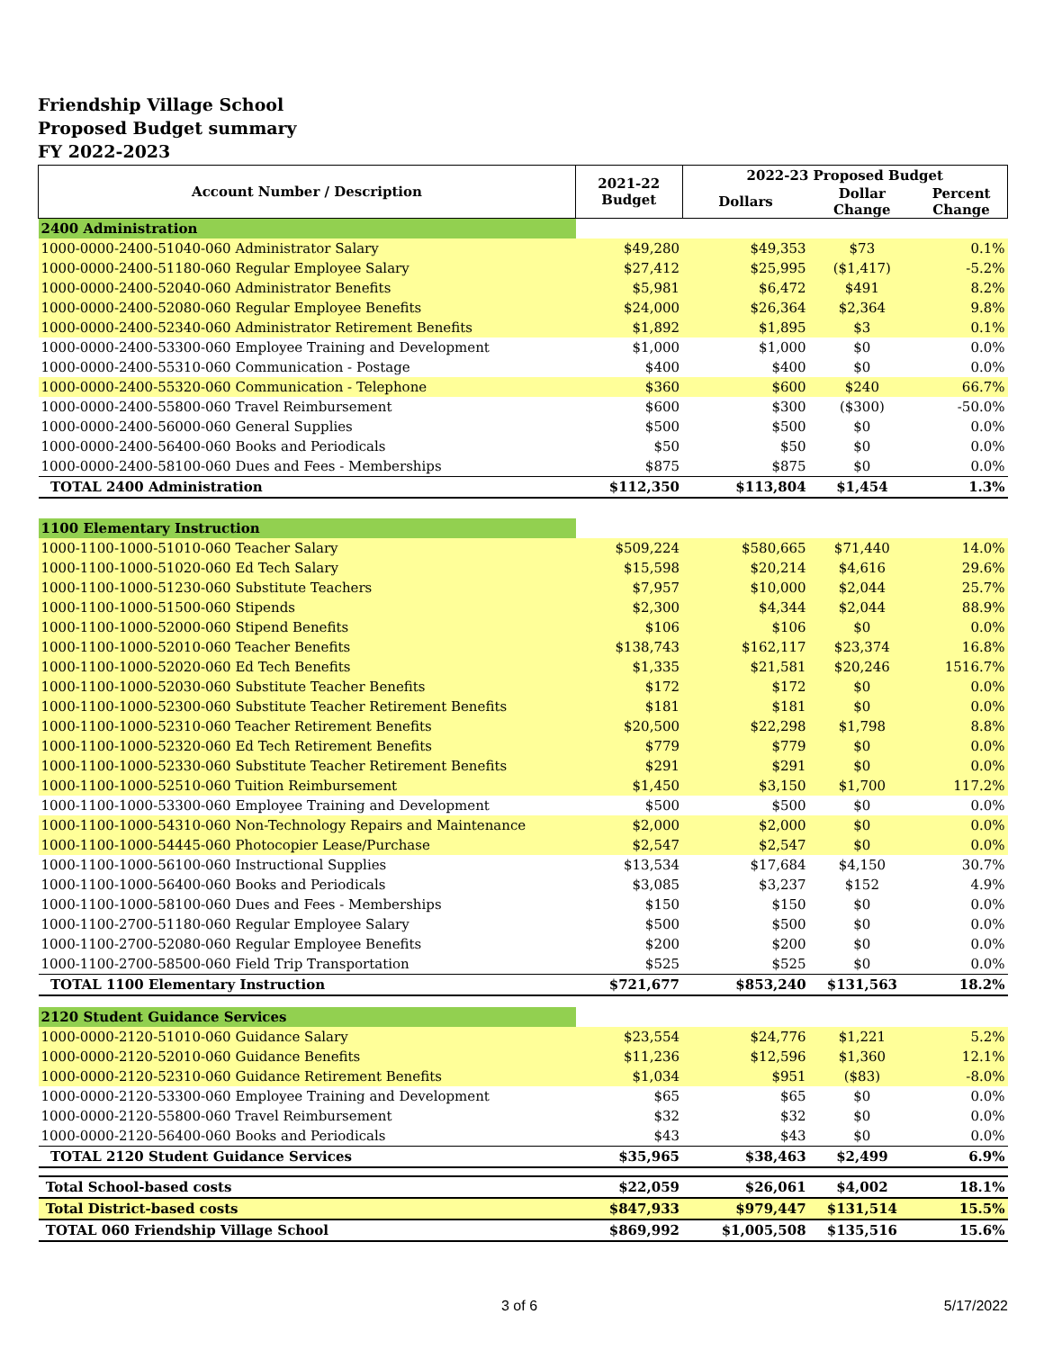Friendship Village School
Proposed Budget summary
FY 2022-2023
| Account Number / Description | 2021-22 Budget | 2022-23 Proposed Budget | | |
| --- | --- | --- | --- | --- |
| | | Dollars | Dollar Change | Percent Change |
| 2400 Administration | | | | |
| 1000-0000-2400-51040-060 Administrator Salary | $49,280 | $49,353 | $73 | 0.1% |
| 1000-0000-2400-51180-060 Regular Employee Salary | $27,412 | $25,995 | ($1,417) | -5.2% |
| 1000-0000-2400-52040-060 Administrator Benefits | $5,981 | $6,472 | $491 | 8.2% |
| 1000-0000-2400-52080-060 Regular Employee Benefits | $24,000 | $26,364 | $2,364 | 9.8% |
| 1000-0000-2400-52340-060 Administrator Retirement Benefits | $1,892 | $1,895 | $3 | 0.1% |
| 1000-0000-2400-53300-060 Employee Training and Development | $1,000 | $1,000 | $0 | 0.0% |
| 1000-0000-2400-55310-060 Communication - Postage | $400 | $400 | $0 | 0.0% |
| 1000-0000-2400-55320-060 Communication - Telephone | $360 | $600 | $240 | 66.7% |
| 1000-0000-2400-55800-060 Travel Reimbursement | $600 | $300 | ($300) | -50.0% |
| 1000-0000-2400-56000-060 General Supplies | $500 | $500 | $0 | 0.0% |
| 1000-0000-2400-56400-060 Books and Periodicals | $50 | $50 | $0 | 0.0% |
| 1000-0000-2400-58100-060 Dues and Fees - Memberships | $875 | $875 | $0 | 0.0% |
| TOTAL 2400 Administration | $112,350 | $113,804 | $1,454 | 1.3% |
| 1100 Elementary Instruction | | | | |
| 1000-1100-1000-51010-060 Teacher Salary | $509,224 | $580,665 | $71,440 | 14.0% |
| 1000-1100-1000-51020-060 Ed Tech Salary | $15,598 | $20,214 | $4,616 | 29.6% |
| 1000-1100-1000-51230-060 Substitute Teachers | $7,957 | $10,000 | $2,044 | 25.7% |
| 1000-1100-1000-51500-060 Stipends | $2,300 | $4,344 | $2,044 | 88.9% |
| 1000-1100-1000-52000-060 Stipend Benefits | $106 | $106 | $0 | 0.0% |
| 1000-1100-1000-52010-060 Teacher Benefits | $138,743 | $162,117 | $23,374 | 16.8% |
| 1000-1100-1000-52020-060 Ed Tech Benefits | $1,335 | $21,581 | $20,246 | 1516.7% |
| 1000-1100-1000-52030-060 Substitute Teacher Benefits | $172 | $172 | $0 | 0.0% |
| 1000-1100-1000-52300-060 Substitute Teacher Retirement Benefits | $181 | $181 | $0 | 0.0% |
| 1000-1100-1000-52310-060 Teacher Retirement Benefits | $20,500 | $22,298 | $1,798 | 8.8% |
| 1000-1100-1000-52320-060 Ed Tech Retirement Benefits | $779 | $779 | $0 | 0.0% |
| 1000-1100-1000-52330-060 Substitute Teacher Retirement Benefits | $291 | $291 | $0 | 0.0% |
| 1000-1100-1000-52510-060 Tuition Reimbursement | $1,450 | $3,150 | $1,700 | 117.2% |
| 1000-1100-1000-53300-060 Employee Training and Development | $500 | $500 | $0 | 0.0% |
| 1000-1100-1000-54310-060 Non-Technology Repairs and Maintenance | $2,000 | $2,000 | $0 | 0.0% |
| 1000-1100-1000-54445-060 Photocopier Lease/Purchase | $2,547 | $2,547 | $0 | 0.0% |
| 1000-1100-1000-56100-060 Instructional Supplies | $13,534 | $17,684 | $4,150 | 30.7% |
| 1000-1100-1000-56400-060 Books and Periodicals | $3,085 | $3,237 | $152 | 4.9% |
| 1000-1100-1000-58100-060 Dues and Fees - Memberships | $150 | $150 | $0 | 0.0% |
| 1000-1100-2700-51180-060 Regular Employee Salary | $500 | $500 | $0 | 0.0% |
| 1000-1100-2700-52080-060 Regular Employee Benefits | $200 | $200 | $0 | 0.0% |
| 1000-1100-2700-58500-060 Field Trip Transportation | $525 | $525 | $0 | 0.0% |
| TOTAL 1100 Elementary Instruction | $721,677 | $853,240 | $131,563 | 18.2% |
| 2120 Student Guidance Services | | | | |
| 1000-0000-2120-51010-060 Guidance Salary | $23,554 | $24,776 | $1,221 | 5.2% |
| 1000-0000-2120-52010-060 Guidance Benefits | $11,236 | $12,596 | $1,360 | 12.1% |
| 1000-0000-2120-52310-060 Guidance Retirement Benefits | $1,034 | $951 | ($83) | -8.0% |
| 1000-0000-2120-53300-060 Employee Training and Development | $65 | $65 | $0 | 0.0% |
| 1000-0000-2120-55800-060 Travel Reimbursement | $32 | $32 | $0 | 0.0% |
| 1000-0000-2120-56400-060 Books and Periodicals | $43 | $43 | $0 | 0.0% |
| TOTAL 2120 Student Guidance Services | $35,965 | $38,463 | $2,499 | 6.9% |
| Total School-based costs | $22,059 | $26,061 | $4,002 | 18.1% |
| Total District-based costs | $847,933 | $979,447 | $131,514 | 15.5% |
| TOTAL 060 Friendship Village School | $869,992 | $1,005,508 | $135,516 | 15.6% |
3 of 6 5/17/2022